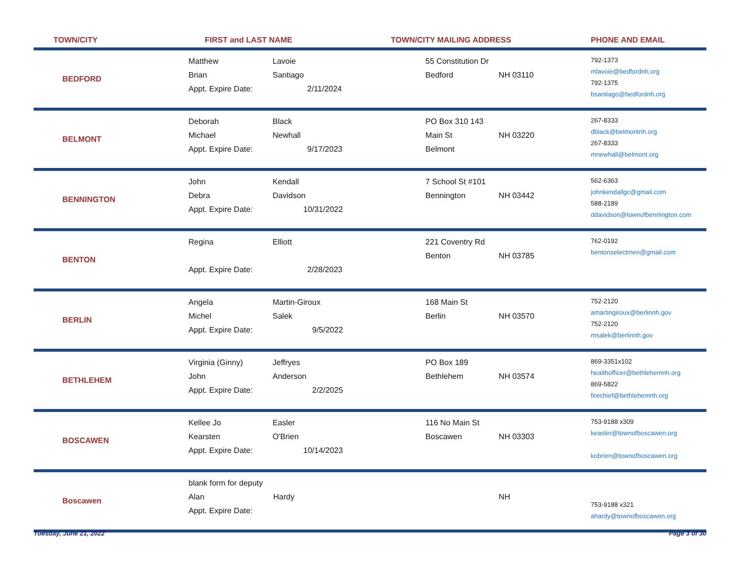| TOWN/CITY | FIRST and LAST NAME | | TOWN/CITY MAILING ADDRESS | | PHONE AND EMAIL |
| --- | --- | --- | --- | --- | --- |
| BEDFORD | Matthew Brian Appt. Expire Date: | Lavoie Santiago 2/11/2024 | 55 Constitution Dr Bedford | NH 03110 | 792-1373 mlavoie@bedfordnh.org 792-1375 bsantiago@bedfordnh.org |
| BELMONT | Deborah Michael Appt. Expire Date: | Black Newhall 9/17/2023 | PO Box 310 143 Main St Belmont | NH 03220 | 267-8333 dblack@belmontnh.org 267-8333 mnewhall@belmont.org |
| BENNINGTON | John Debra Appt. Expire Date: | Kendall Davidson 10/31/2022 | 7 School St #101 Bennington | NH 03442 | 562-6363 johnkendallgc@gmail.com 588-2189 ddavidson@townofbennington.com |
| BENTON | Regina Appt. Expire Date: | Elliott 2/28/2023 | 221 Coventry Rd Benton | NH 03785 | 762-0192 bentonselectmen@gmail.com |
| BERLIN | Angela Michel Appt. Expire Date: | Martin-Giroux Salek 9/5/2022 | 168 Main St Berlin | NH 03570 | 752-2120 amartingiroux@berlinnh.gov 752-2120 msalek@berlinnh.gov |
| BETHLEHEM | Virginia (Ginny) John Appt. Expire Date: | Jeffryes Anderson 2/2/2025 | PO Box 189 Bethlehem | NH 03574 | 869-3351x102 healthofficer@bethlehemnh.org 869-5822 firechief@bethlehemnh.org |
| BOSCAWEN | Kellee Jo Kearsten Appt. Expire Date: | Easler O'Brien 10/14/2023 | 116 No Main St Boscawen | NH 03303 | 753-9188 x309 keasler@townofboscawen.org kobrien@townofboscawen.org |
| Boscawen | blank form for deputy Alan Hardy Appt. Expire Date: | | | NH | 753-9188 x321 ahardy@townofboscawen.org |
Tuesday, June 21, 2022 Page 3 of 30